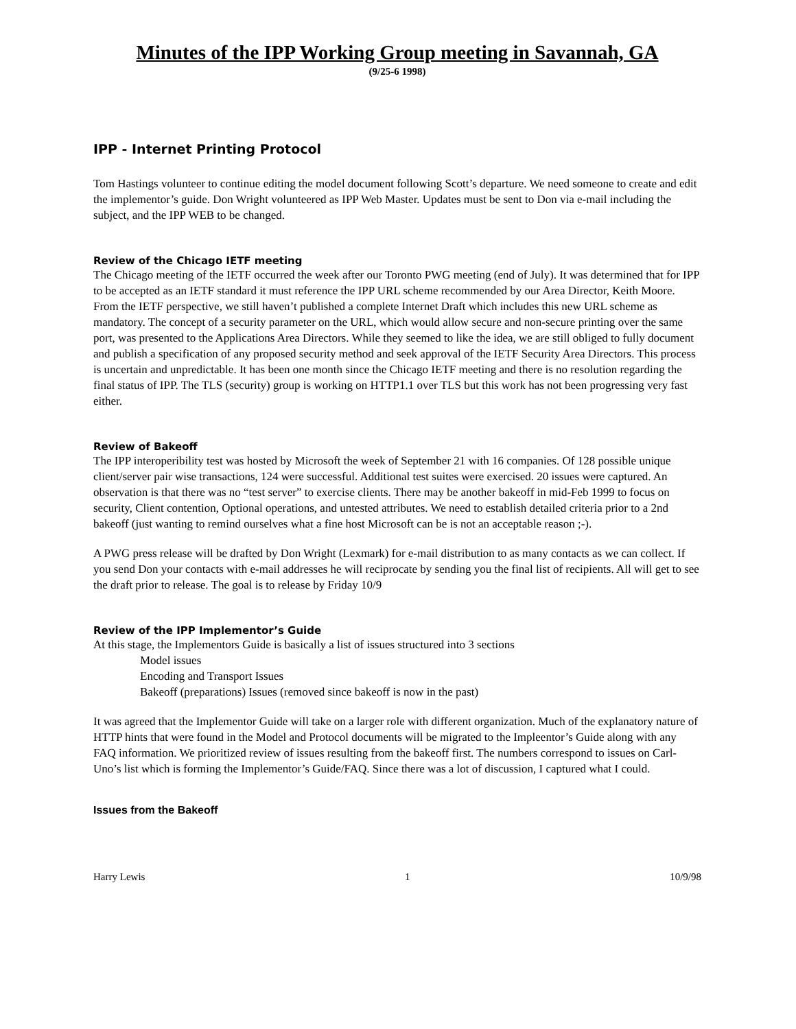Minutes of the IPP Working Group meeting in Savannah, GA
(9/25-6 1998)
IPP - Internet Printing Protocol
Tom Hastings volunteer to continue editing the model document following Scott’s departure. We need someone to create and edit the implementor’s guide. Don Wright volunteered as IPP Web Master. Updates must be sent to Don via e-mail including the subject, and the IPP WEB to be changed.
Review of the Chicago IETF meeting
The Chicago meeting of the IETF occurred the week after our Toronto PWG meeting (end of July). It was determined that for IPP to be accepted as an IETF standard it must reference the IPP URL scheme recommended by our Area Director, Keith Moore. From the IETF perspective, we still haven’t published a complete Internet Draft which includes this new URL scheme as mandatory. The concept of a security parameter on the URL, which would allow secure and non-secure printing over the same port, was presented to the Applications Area Directors. While they seemed to like the idea, we are still obliged to fully document and publish a specification of any proposed security method and seek approval of the IETF Security Area Directors. This process is uncertain and unpredictable. It has been one month since the Chicago IETF meeting and there is no resolution regarding the final status of IPP. The TLS (security) group is working on HTTP1.1 over TLS but this work has not been progressing very fast either.
Review of Bakeoff
The IPP interoperibility test was hosted by Microsoft the week of September 21 with 16 companies. Of 128 possible unique client/server pair wise transactions, 124 were successful. Additional test suites were exercised. 20 issues were captured. An observation is that there was no “test server” to exercise clients. There may be another bakeoff in mid-Feb 1999 to focus on security, Client contention, Optional operations, and untested attributes. We need to establish detailed criteria prior to a 2nd bakeoff (just wanting to remind ourselves what a fine host Microsoft can be is not an acceptable reason ;-).
A PWG press release will be drafted by Don Wright (Lexmark) for e-mail distribution to as many contacts as we can collect. If you send Don your contacts with e-mail addresses he will reciprocate by sending you the final list of recipients. All will get to see the draft prior to release. The goal is to release by Friday 10/9
Review of the IPP Implementor’s Guide
At this stage, the Implementors Guide is basically a list of issues structured into 3 sections
Model issues
Encoding and Transport Issues
Bakeoff (preparations) Issues (removed since bakeoff is now in the past)
It was agreed that the Implementor Guide will take on a larger role with different organization. Much of the explanatory nature of HTTP hints that were found in the Model and Protocol documents will be migrated to the Impleentor’s Guide along with any FAQ information. We prioritized review of issues resulting from the bakeoff first. The numbers correspond to issues on Carl-Uno’s list which is forming the Implementor’s Guide/FAQ. Since there was a lot of discussion, I captured what I could.
Issues from the Bakeoff
Harry Lewis 1 10/9/98